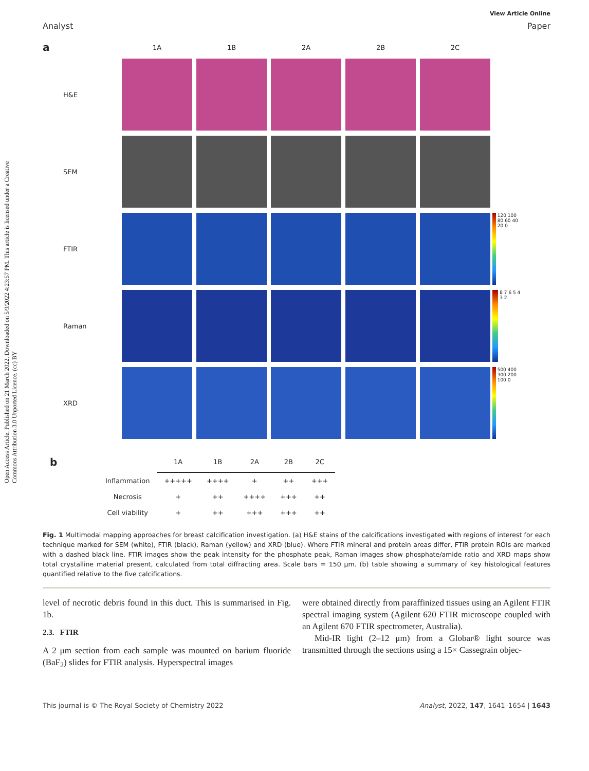Open Access Article. Published on 21 March 2022. Downloaded on 5/9/2022 4:23:57 PM. This article is licensed under a Creative Commons Attribution 3.0 Unported Licence. (cc) BY
View Article Online
Analyst Paper
a 1A 1B 2A 2B 2C H&E
SEM
FTIR
120 100 80 60 40 20 0
Raman
8 7 6 5 4 3 2
XRD
500 400 300 200 100 0
| b | | 1A | 1B | 2A | 2B | 2C |
| --- | --- | --- | --- | --- | --- | --- |
| | Inflammation | +++++ | ++++ | + | ++ | +++ |
| | Necrosis | + | ++ | ++++ | +++ | ++ |
| | Cell viability | + | ++ | +++ | +++ | ++ |
Fig. 1 Multimodal mapping approaches for breast calcification investigation. (a) H&E stains of the calcifications investigated with regions of interest for each technique marked for SEM (white), FTIR (black), Raman (yellow) and XRD (blue). Where FTIR mineral and protein areas differ, FTIR protein ROIs are marked with a dashed black line. FTIR images show the peak intensity for the phosphate peak, Raman images show phosphate/amide ratio and XRD maps show total crystalline material present, calculated from total diffracting area. Scale bars = 150 μm. (b) table showing a summary of key histological features quantified relative to the five calcifications.
level of necrotic debris found in this duct. This is summarised in Fig. 1b.
2.3. FTIR
A 2 μm section from each sample was mounted on barium fluoride (BaF<sub>2</sub>) slides for FTIR analysis. Hyperspectral images
were obtained directly from paraffinized tissues using an Agilent FTIR spectral imaging system (Agilent 620 FTIR microscope coupled with an Agilent 670 FTIR spectrometer, Australia).
Mid-IR light (2–12 μm) from a Globar® light source was transmitted through the sections using a 15× Cassegrain objec-
This journal is © The Royal Society of Chemistry 2022 Analyst, 2022, 147, 1641–1654 | 1643